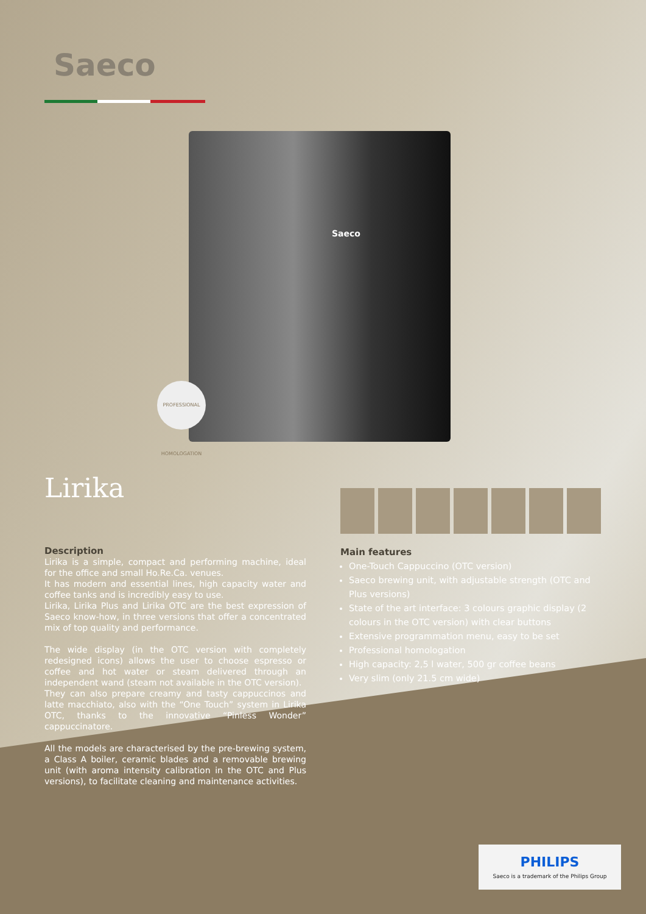Saeco
Saeco
PROFESSIONAL HOMOLOGATION
Lirika
Description
Lirika is a simple, compact and performing machine, ideal for the office and small Ho.Re.Ca. venues.
It has modern and essential lines, high capacity water and coffee tanks and is incredibly easy to use.
Lirika, Lirika Plus and Lirika OTC are the best expression of Saeco know-how, in three versions that offer a concentrated mix of top quality and performance.
The wide display (in the OTC version with completely redesigned icons) allows the user to choose espresso or coffee and hot water or steam delivered through an independent wand (steam not available in the OTC version).
They can also prepare creamy and tasty cappuccinos and latte macchiato, also with the “One Touch” system in Lirika OTC, thanks to the innovative “Pinless Wonder” cappuccinatore.
All the models are characterised by the pre-brewing system, a Class A boiler, ceramic blades and a removable brewing unit (with aroma intensity calibration in the OTC and Plus versions), to facilitate cleaning and maintenance activities.
Main features
One-Touch Cappuccino (OTC version)
Saeco brewing unit, with adjustable strength (OTC and Plus versions)
State of the art interface: 3 colours graphic display (2 colours in the OTC version) with clear buttons
Extensive programmation menu, easy to be set
Professional homologation
High capacity: 2,5 l water, 500 gr coffee beans
Very slim (only 21.5 cm wide)
PHILIPS
Saeco is a trademark of the Philips Group